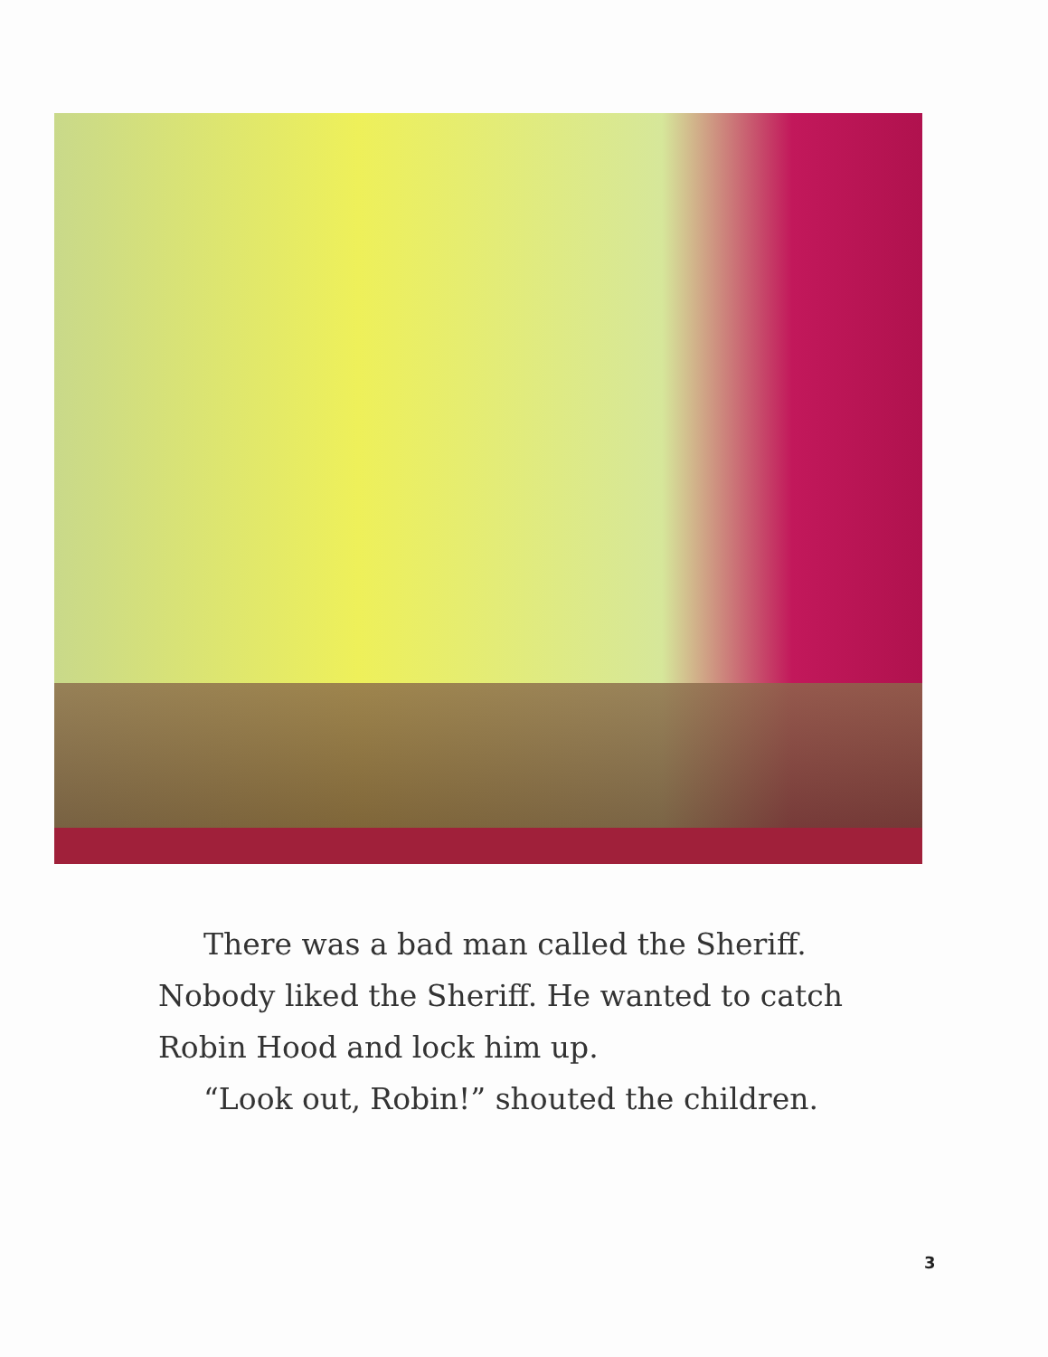There was a bad man called the Sheriff. Nobody liked the Sheriff. He wanted to catch Robin Hood and lock him up.
“Look out, Robin!” shouted the children.
3